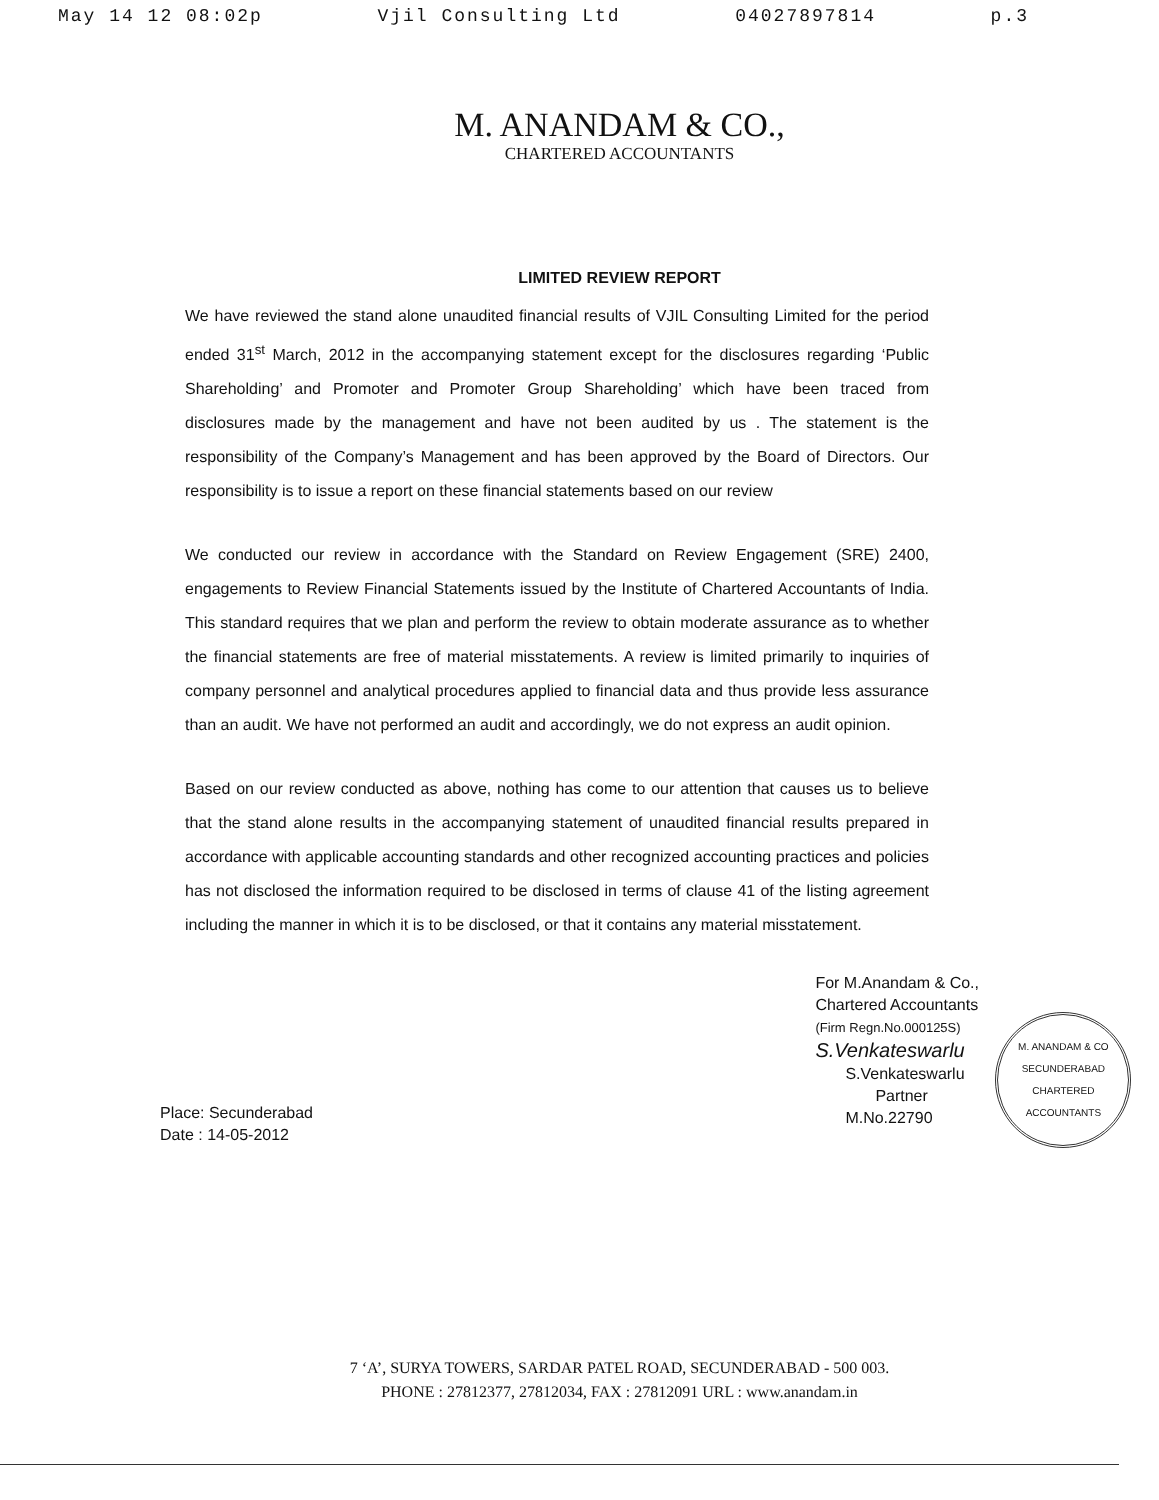May 14 12 08:02p Vjil Consulting Ltd 04027897814 p.3
M. ANANDAM & CO.,
CHARTERED ACCOUNTANTS
LIMITED REVIEW REPORT
We have reviewed the stand alone unaudited financial results of VJIL Consulting Limited for the period ended 31<sup>st</sup> March, 2012 in the accompanying statement except for the disclosures regarding ‘Public Shareholding’ and Promoter and Promoter Group Shareholding’ which have been traced from disclosures made by the management and have not been audited by us . The statement is the responsibility of the Company’s Management and has been approved by the Board of Directors. Our responsibility is to issue a report on these financial statements based on our review
We conducted our review in accordance with the Standard on Review Engagement (SRE) 2400, engagements to Review Financial Statements issued by the Institute of Chartered Accountants of India. This standard requires that we plan and perform the review to obtain moderate assurance as to whether the financial statements are free of material misstatements. A review is limited primarily to inquiries of company personnel and analytical procedures applied to financial data and thus provide less assurance than an audit. We have not performed an audit and accordingly, we do not express an audit opinion.
Based on our review conducted as above, nothing has come to our attention that causes us to believe that the stand alone results in the accompanying statement of unaudited financial results prepared in accordance with applicable accounting standards and other recognized accounting practices and policies has not disclosed the information required to be disclosed in terms of clause 41 of the listing agreement including the manner in which it is to be disclosed, or that it contains any material misstatement.
Place: Secunderabad
Date : 14-05-2012
For M.Anandam & Co.,
Chartered Accountants
(Firm Regn.No.000125S)
S.Venkateswarlu
S.Venkateswarlu
Partner
M.No.22790
M. ANANDAM & CO
SECUNDERABAD
CHARTERED ACCOUNTANTS
7 ‘A’, SURYA TOWERS, SARDAR PATEL ROAD, SECUNDERABAD - 500 003.
PHONE : 27812377, 27812034, FAX : 27812091 URL : www.anandam.in